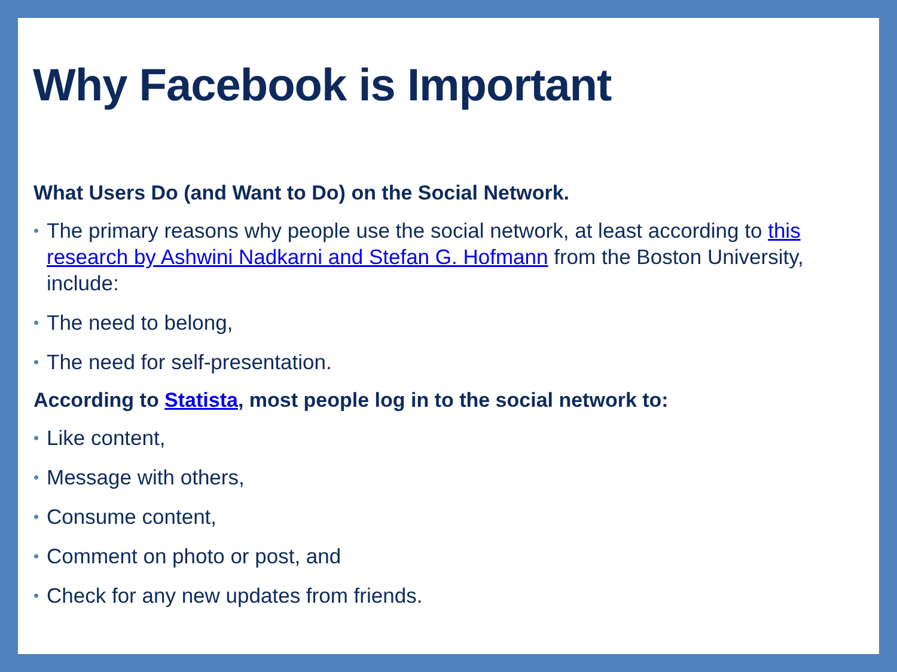Why Facebook is Important
What Users Do (and Want to Do) on the Social Network.
• The primary reasons why people use the social network, at least according to this research by Ashwini Nadkarni and Stefan G. Hofmann from the Boston University, include:
• The need to belong,
• The need for self-presentation.
According to Statista, most people log in to the social network to:
• Like content,
• Message with others,
• Consume content,
• Comment on photo or post, and
• Check for any new updates from friends.